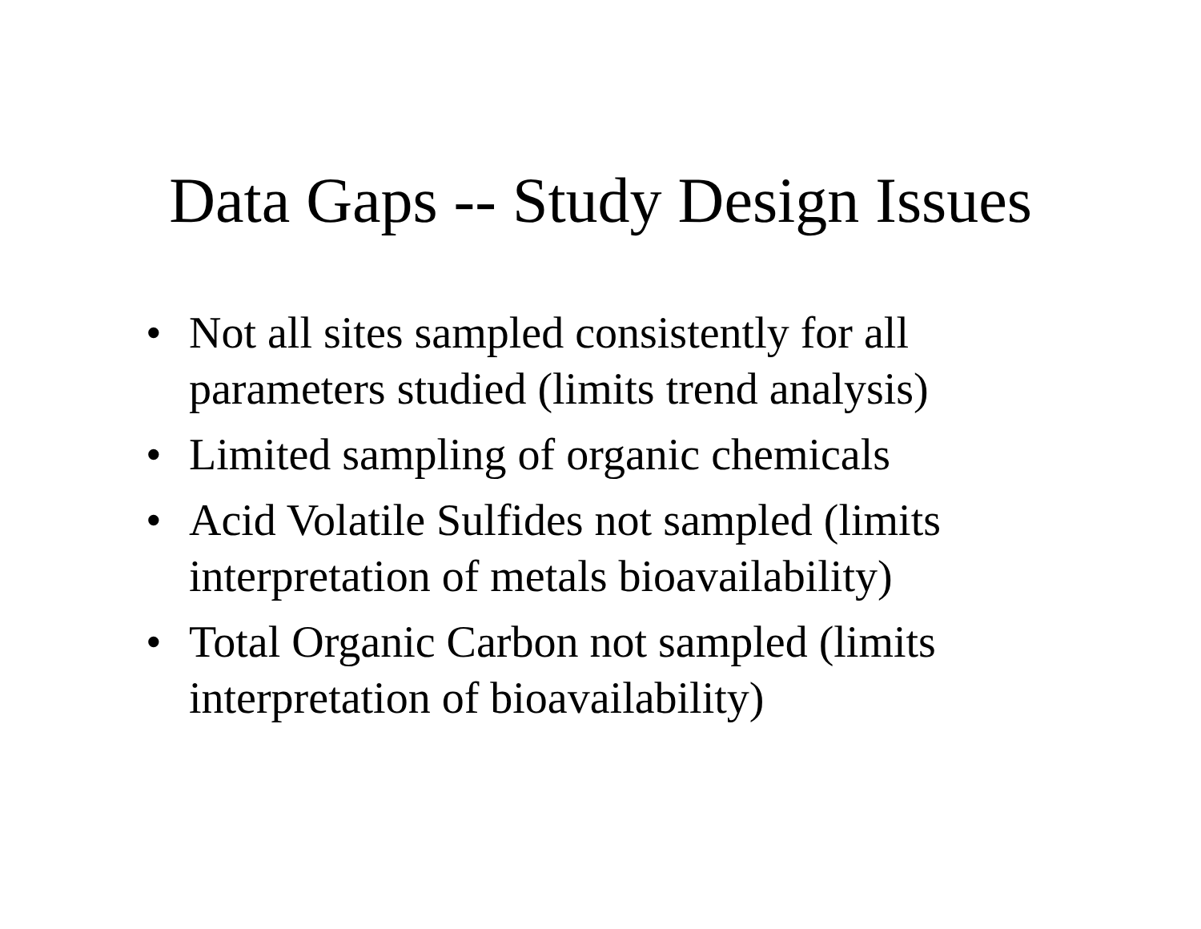Data Gaps -- Study Design Issues
• Not all sites sampled consistently for all parameters studied (limits trend analysis)
• Limited sampling of organic chemicals
• Acid Volatile Sulfides not sampled (limits interpretation of metals bioavailability)
• Total Organic Carbon not sampled (limits interpretation of bioavailability)